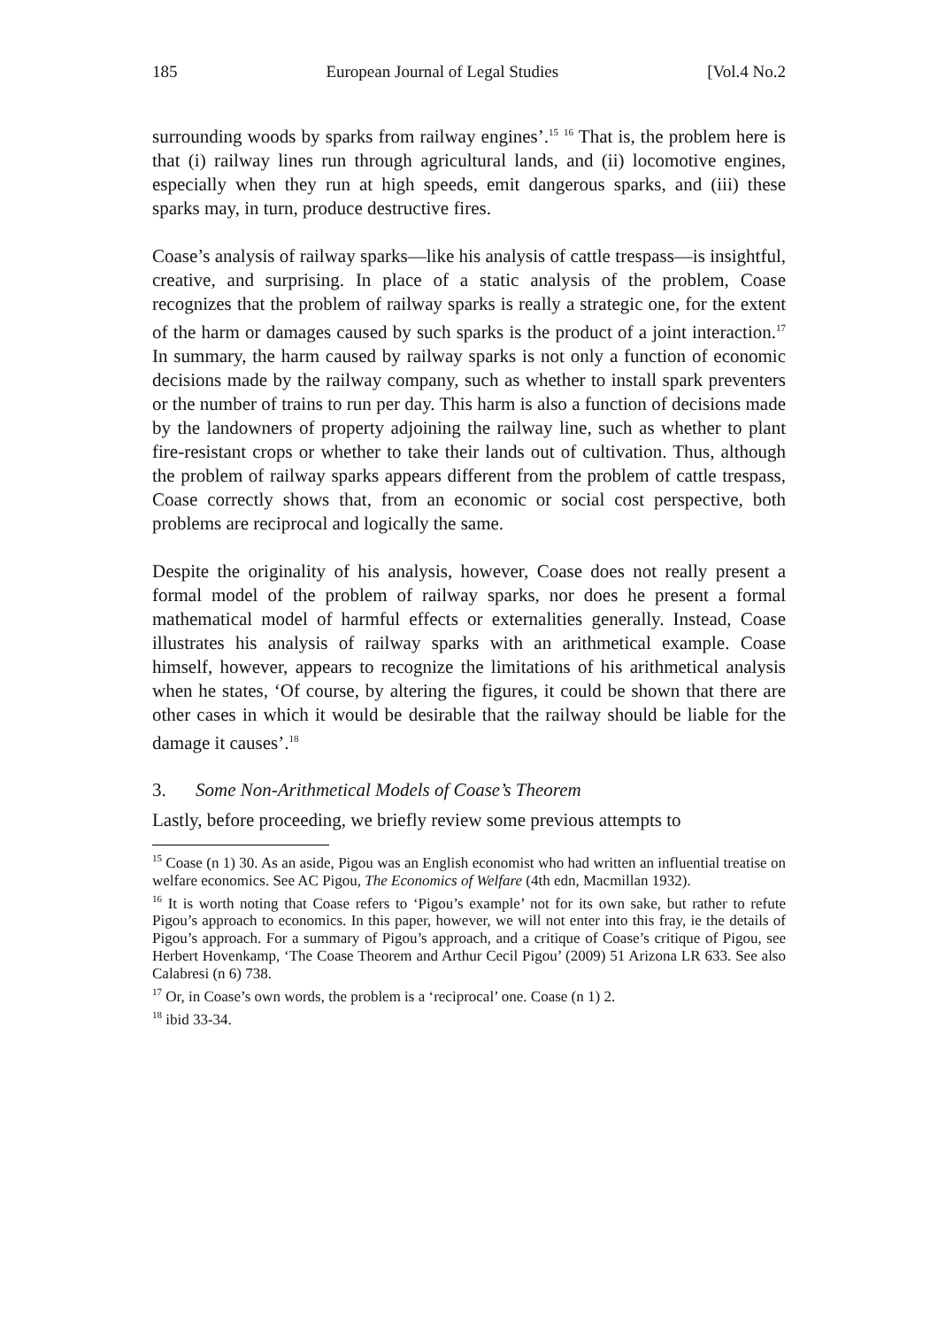185 European Journal of Legal Studies [Vol.4 No.2
surrounding woods by sparks from railway engines’.<sup>15</sup> <sup>16</sup> That is, the problem here is that (i) railway lines run through agricultural lands, and (ii) locomotive engines, especially when they run at high speeds, emit dangerous sparks, and (iii) these sparks may, in turn, produce destructive fires.
Coase’s analysis of railway sparks—like his analysis of cattle trespass—is insightful, creative, and surprising. In place of a static analysis of the problem, Coase recognizes that the problem of railway sparks is really a strategic one, for the extent of the harm or damages caused by such sparks is the product of a joint interaction.<sup>17</sup> In summary, the harm caused by railway sparks is not only a function of economic decisions made by the railway company, such as whether to install spark preventers or the number of trains to run per day. This harm is also a function of decisions made by the landowners of property adjoining the railway line, such as whether to plant fire-resistant crops or whether to take their lands out of cultivation. Thus, although the problem of railway sparks appears different from the problem of cattle trespass, Coase correctly shows that, from an economic or social cost perspective, both problems are reciprocal and logically the same.
Despite the originality of his analysis, however, Coase does not really present a formal model of the problem of railway sparks, nor does he present a formal mathematical model of harmful effects or externalities generally. Instead, Coase illustrates his analysis of railway sparks with an arithmetical example. Coase himself, however, appears to recognize the limitations of his arithmetical analysis when he states, ‘Of course, by altering the figures, it could be shown that there are other cases in which it would be desirable that the railway should be liable for the damage it causes’.<sup>18</sup>
3. Some Non-Arithmetical Models of Coase’s Theorem
Lastly, before proceeding, we briefly review some previous attempts to
<sup>15</sup> Coase (n 1) 30. As an aside, Pigou was an English economist who had written an influential treatise on welfare economics. See AC Pigou, The Economics of Welfare (4th edn, Macmillan 1932).
<sup>16</sup> It is worth noting that Coase refers to ‘Pigou’s example’ not for its own sake, but rather to refute Pigou’s approach to economics. In this paper, however, we will not enter into this fray, ie the details of Pigou’s approach. For a summary of Pigou’s approach, and a critique of Coase’s critique of Pigou, see Herbert Hovenkamp, ‘The Coase Theorem and Arthur Cecil Pigou’ (2009) 51 Arizona LR 633. See also Calabresi (n 6) 738.
<sup>17</sup> Or, in Coase’s own words, the problem is a ‘reciprocal’ one. Coase (n 1) 2.
<sup>18</sup> ibid 33-34.